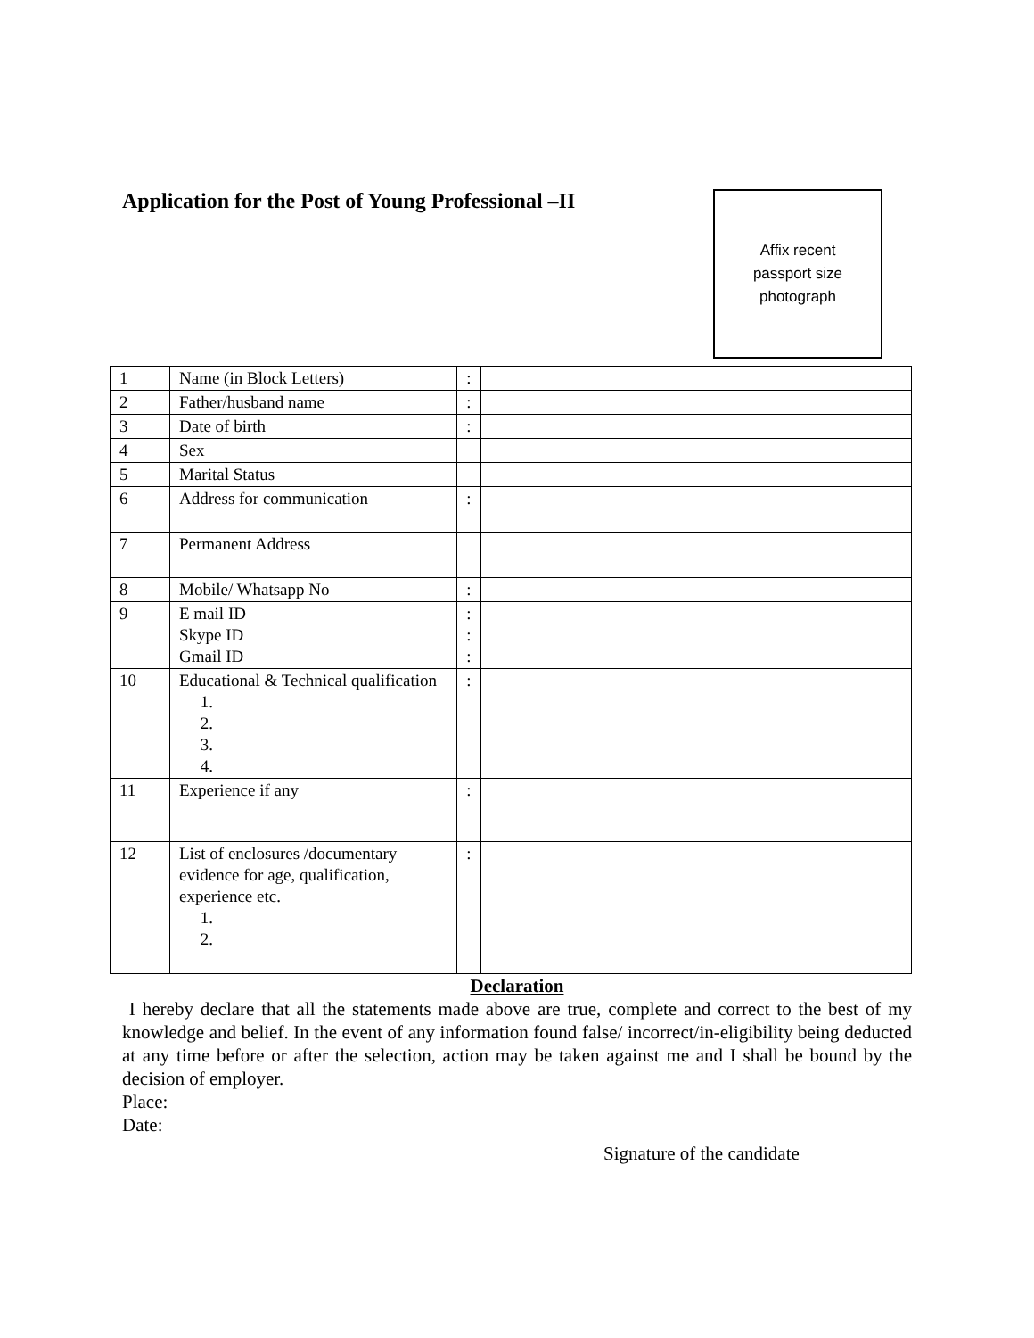Application for the Post of Young Professional –II
Affix recent
passport size
photograph
| 1 | Name (in Block Letters) | : | |
| 2 | Father/husband name | : | |
| 3 | Date of birth | : | |
| 4 | Sex | | |
| 5 | Marital Status | | |
| 6 | Address for communication | : | |
| 7 | Permanent Address | | |
| 8 | Mobile/ Whatsapp No | : | |
| 9 | E mail ID Skype ID Gmail ID | : : : | |
| 10 | Educational & Technical qualification 1. 2. 3. 4. | : | |
| 11 | Experience if any | : | |
| 12 | List of enclosures /documentary evidence for age, qualification, experience etc. 1. 2. | : | |
Declaration
I hereby declare that all the statements made above are true, complete and correct to the best of my knowledge and belief. In the event of any information found false/ incorrect/in-eligibility being deducted at any time before or after the selection, action may be taken against me and I shall be bound by the decision of employer.
Place:
Date:
Signature of the candidate